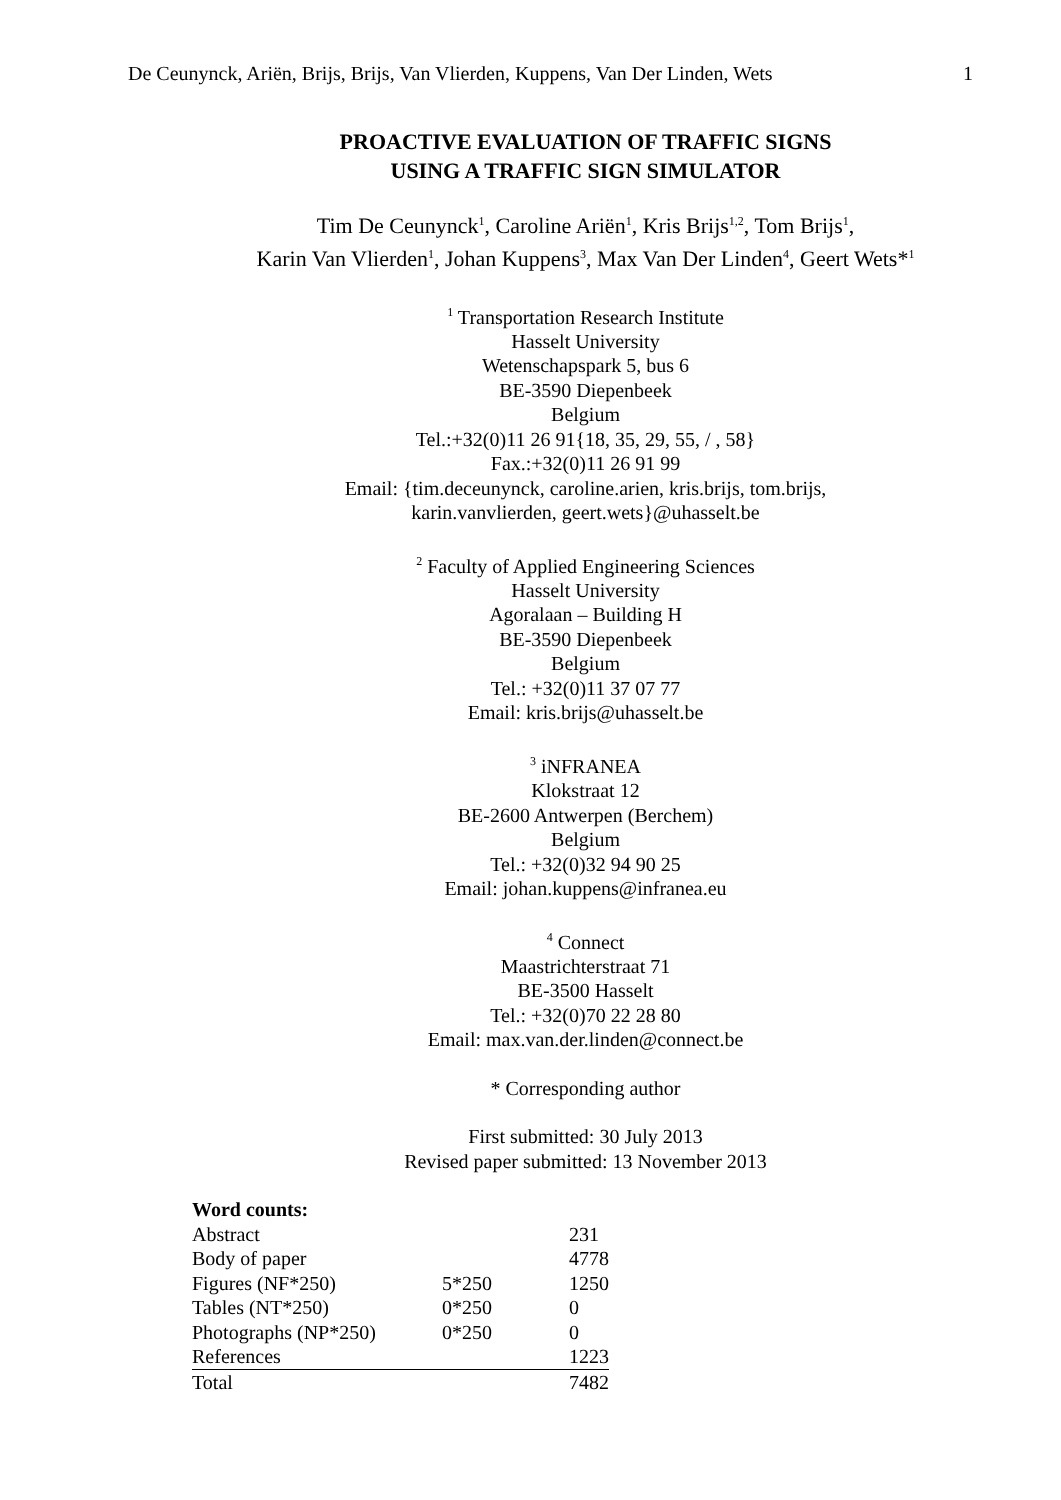De Ceunynck, Ariën, Brijs, Brijs, Van Vlierden, Kuppens, Van Der Linden, Wets 1
PROACTIVE EVALUATION OF TRAFFIC SIGNS
USING A TRAFFIC SIGN SIMULATOR
Tim De Ceunynck<sup>1</sup>, Caroline Ariën<sup>1</sup>, Kris Brijs<sup>1,2</sup>, Tom Brijs<sup>1</sup>,
Karin Van Vlierden<sup>1</sup>, Johan Kuppens<sup>3</sup>, Max Van Der Linden<sup>4</sup>, Geert Wets*<sup>1</sup>
<sup>1</sup> Transportation Research Institute
Hasselt University
Wetenschapspark 5, bus 6
BE-3590 Diepenbeek
Belgium
Tel.:+32(0)11 26 91{18, 35, 29, 55, / , 58}
Fax.:+32(0)11 26 91 99
Email: {tim.deceunynck, caroline.arien, kris.brijs, tom.brijs,
karin.vanvlierden, geert.wets}@uhasselt.be
<sup>2</sup> Faculty of Applied Engineering Sciences
Hasselt University
Agoralaan – Building H
BE-3590 Diepenbeek
Belgium
Tel.: +32(0)11 37 07 77
Email: kris.brijs@uhasselt.be
<sup>3</sup> iNFRANEA
Klokstraat 12
BE-2600 Antwerpen (Berchem)
Belgium
Tel.: +32(0)32 94 90 25
Email: johan.kuppens@infranea.eu
<sup>4</sup> Connect
Maastrichterstraat 71
BE-3500 Hasselt
Tel.: +32(0)70 22 28 80
Email: max.van.der.linden@connect.be
* Corresponding author
First submitted: 30 July 2013
Revised paper submitted: 13 November 2013
| Word counts: | | |
| Abstract | | 231 |
| Body of paper | | 4778 |
| Figures (NF*250) | 5*250 | 1250 |
| Tables (NT*250) | 0*250 | 0 |
| Photographs (NP*250) | 0*250 | 0 |
| References | | 1223 |
| Total | | 7482 |